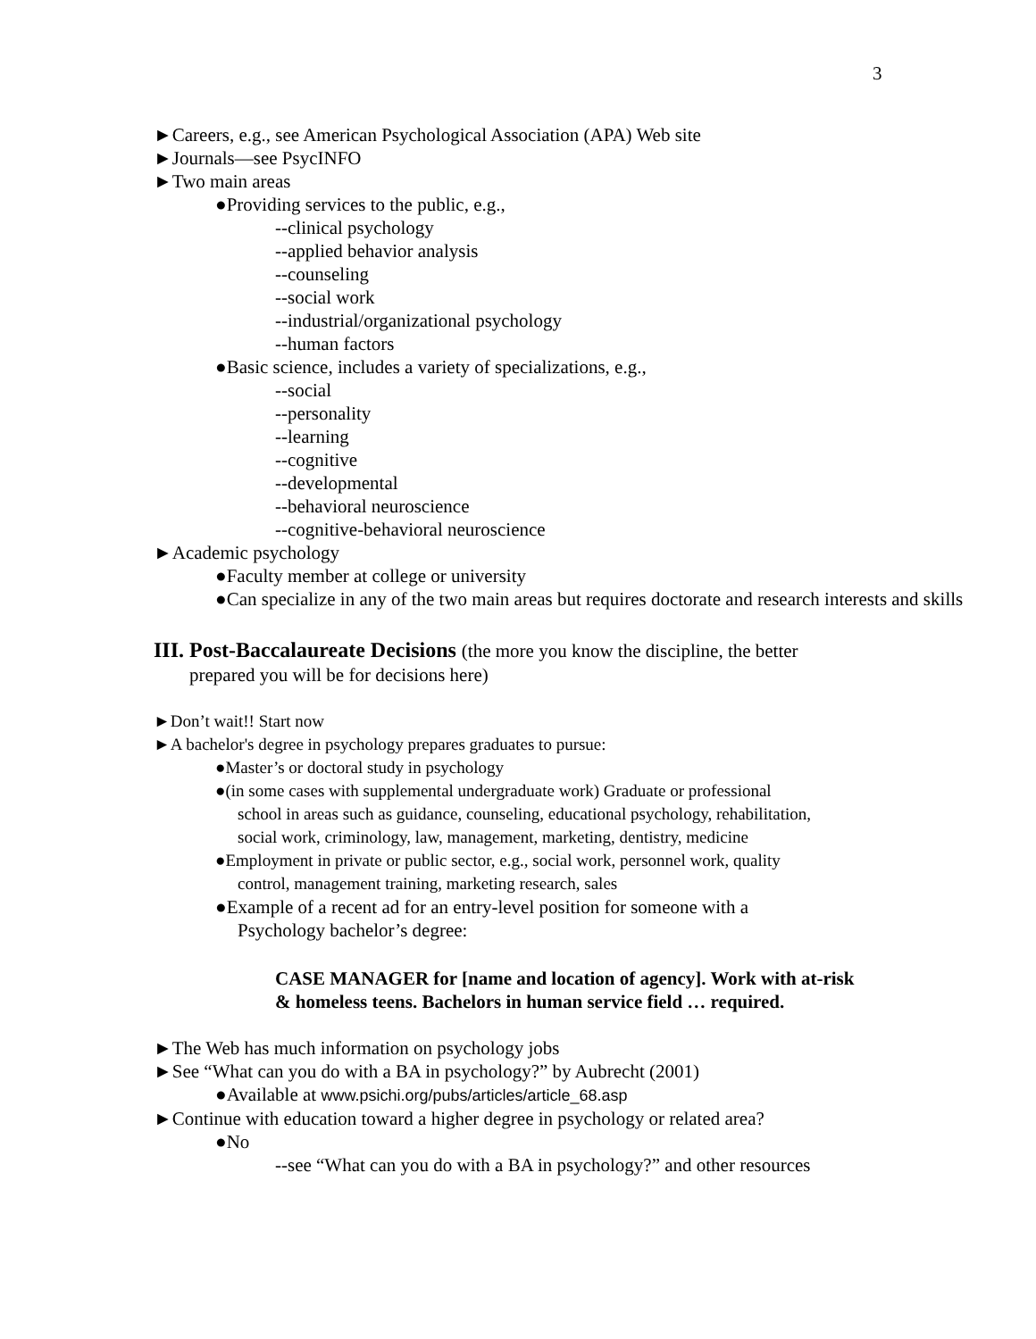3
►Careers, e.g., see American Psychological Association (APA) Web site
►Journals—see PsycINFO
►Two main areas
●Providing services to the public, e.g.,
--clinical psychology
--applied behavior analysis
--counseling
--social work
--industrial/organizational psychology
--human factors
●Basic science, includes a variety of specializations, e.g.,
--social
--personality
--learning
--cognitive
--developmental
--behavioral neuroscience
--cognitive-behavioral neuroscience
►Academic psychology
●Faculty member at college or university
●Can specialize in any of the two main areas but requires doctorate and research interests and skills
III. Post-Baccalaureate Decisions (the more you know the discipline, the better
prepared you will be for decisions here)
►Don’t wait!! Start now
►A bachelor's degree in psychology prepares graduates to pursue:
●Master’s or doctoral study in psychology
●(in some cases with supplemental undergraduate work) Graduate or professional school in areas such as guidance, counseling, educational psychology, rehabilitation, social work, criminology, law, management, marketing, dentistry, medicine
●Employment in private or public sector, e.g., social work, personnel work, quality control, management training, marketing research, sales
●Example of a recent ad for an entry-level position for someone with a Psychology bachelor’s degree:
CASE MANAGER for [name and location of agency]. Work with at-risk & homeless teens. Bachelors in human service field … required.
►The Web has much information on psychology jobs
►See “What can you do with a BA in psychology?” by Aubrecht (2001)
●Available at www.psichi.org/pubs/articles/article_68.asp
►Continue with education toward a higher degree in psychology or related area?
●No
--see “What can you do with a BA in psychology?” and other resources